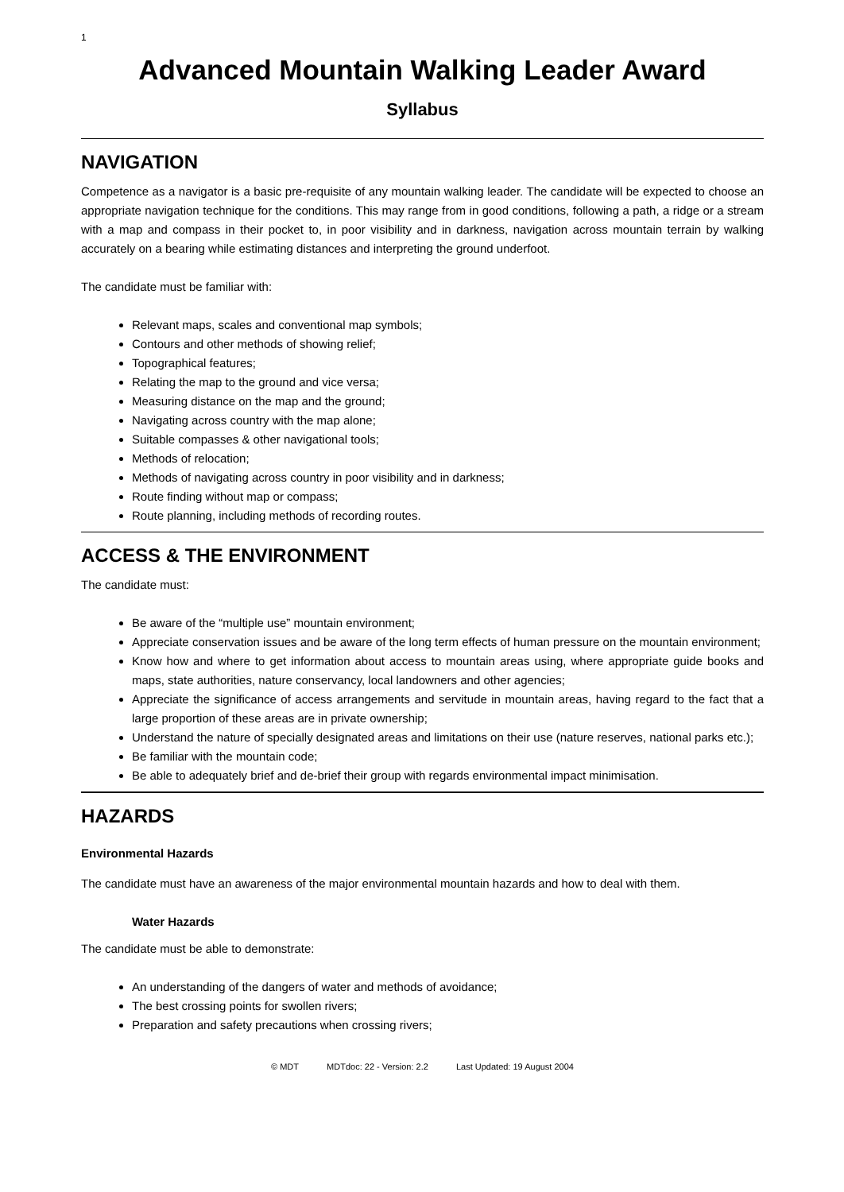1
Advanced Mountain Walking Leader Award
Syllabus
NAVIGATION
Competence as a navigator is a basic pre-requisite of any mountain walking leader. The candidate will be expected to choose an appropriate navigation technique for the conditions. This may range from in good conditions, following a path, a ridge or a stream with a map and compass in their pocket to, in poor visibility and in darkness, navigation across mountain terrain by walking accurately on a bearing while estimating distances and interpreting the ground underfoot.
The candidate must be familiar with:
Relevant maps, scales and conventional map symbols;
Contours and other methods of showing relief;
Topographical features;
Relating the map to the ground and vice versa;
Measuring distance on the map and the ground;
Navigating across country with the map alone;
Suitable compasses & other navigational tools;
Methods of relocation;
Methods of navigating across country in poor visibility and in darkness;
Route finding without map or compass;
Route planning, including methods of recording routes.
ACCESS & THE ENVIRONMENT
The candidate must:
Be aware of the “multiple use” mountain environment;
Appreciate conservation issues and be aware of the long term effects of human pressure on the mountain environment;
Know how and where to get information about access to mountain areas using, where appropriate guide books and maps, state authorities, nature conservancy, local landowners and other agencies;
Appreciate the significance of access arrangements and servitude in mountain areas, having regard to the fact that a large proportion of these areas are in private ownership;
Understand the nature of specially designated areas and limitations on their use (nature reserves, national parks etc.);
Be familiar with the mountain code;
Be able to adequately brief and de-brief their group with regards environmental impact minimisation.
HAZARDS
Environmental Hazards
The candidate must have an awareness of the major environmental mountain hazards and how to deal with them.
Water Hazards
The candidate must be able to demonstrate:
An understanding of the dangers of water and methods of avoidance;
The best crossing points for swollen rivers;
Preparation and safety precautions when crossing rivers;
© MDT MDTdoc: 22 - Version: 2.2 Last Updated: 19 August 2004